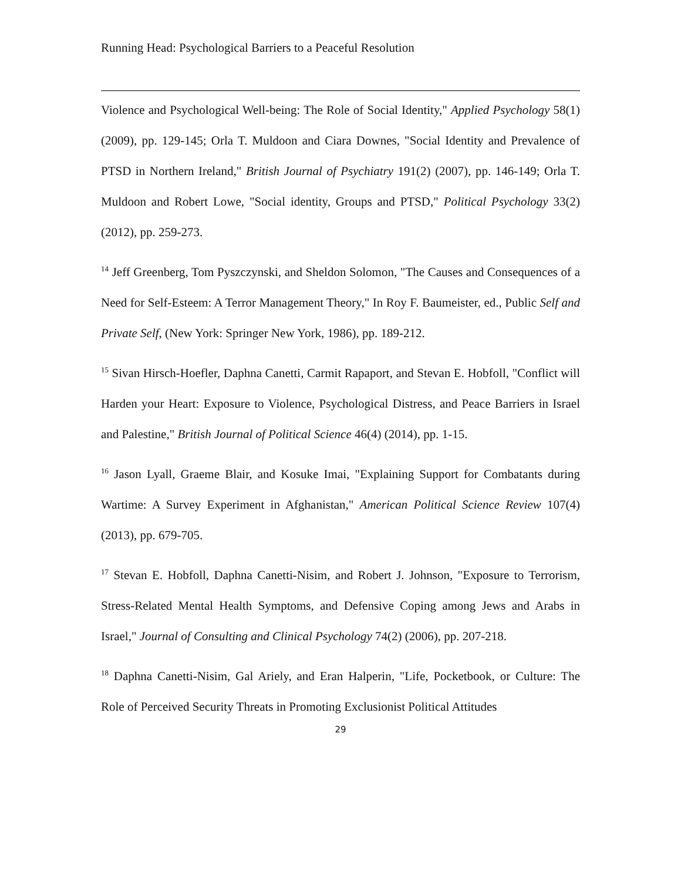Running Head: Psychological Barriers to a Peaceful Resolution
Violence and Psychological Well-being: The Role of Social Identity," Applied Psychology 58(1) (2009), pp. 129-145; Orla T. Muldoon and Ciara Downes, "Social Identity and Prevalence of PTSD in Northern Ireland," British Journal of Psychiatry 191(2) (2007), pp. 146-149; Orla T. Muldoon and Robert Lowe, "Social identity, Groups and PTSD," Political Psychology 33(2) (2012), pp. 259-273.
<sup>14</sup> Jeff Greenberg, Tom Pyszczynski, and Sheldon Solomon, "The Causes and Consequences of a Need for Self-Esteem: A Terror Management Theory," In Roy F. Baumeister, ed., Public Self and Private Self, (New York: Springer New York, 1986), pp. 189-212.
<sup>15</sup> Sivan Hirsch-Hoefler, Daphna Canetti, Carmit Rapaport, and Stevan E. Hobfoll, "Conflict will Harden your Heart: Exposure to Violence, Psychological Distress, and Peace Barriers in Israel and Palestine," British Journal of Political Science 46(4) (2014), pp. 1-15.
<sup>16</sup> Jason Lyall, Graeme Blair, and Kosuke Imai, "Explaining Support for Combatants during Wartime: A Survey Experiment in Afghanistan," American Political Science Review 107(4) (2013), pp. 679-705.
<sup>17</sup> Stevan E. Hobfoll, Daphna Canetti-Nisim, and Robert J. Johnson, "Exposure to Terrorism, Stress-Related Mental Health Symptoms, and Defensive Coping among Jews and Arabs in Israel," Journal of Consulting and Clinical Psychology 74(2) (2006), pp. 207-218.
<sup>18</sup> Daphna Canetti-Nisim, Gal Ariely, and Eran Halperin, "Life, Pocketbook, or Culture: The Role of Perceived Security Threats in Promoting Exclusionist Political Attitudes
29